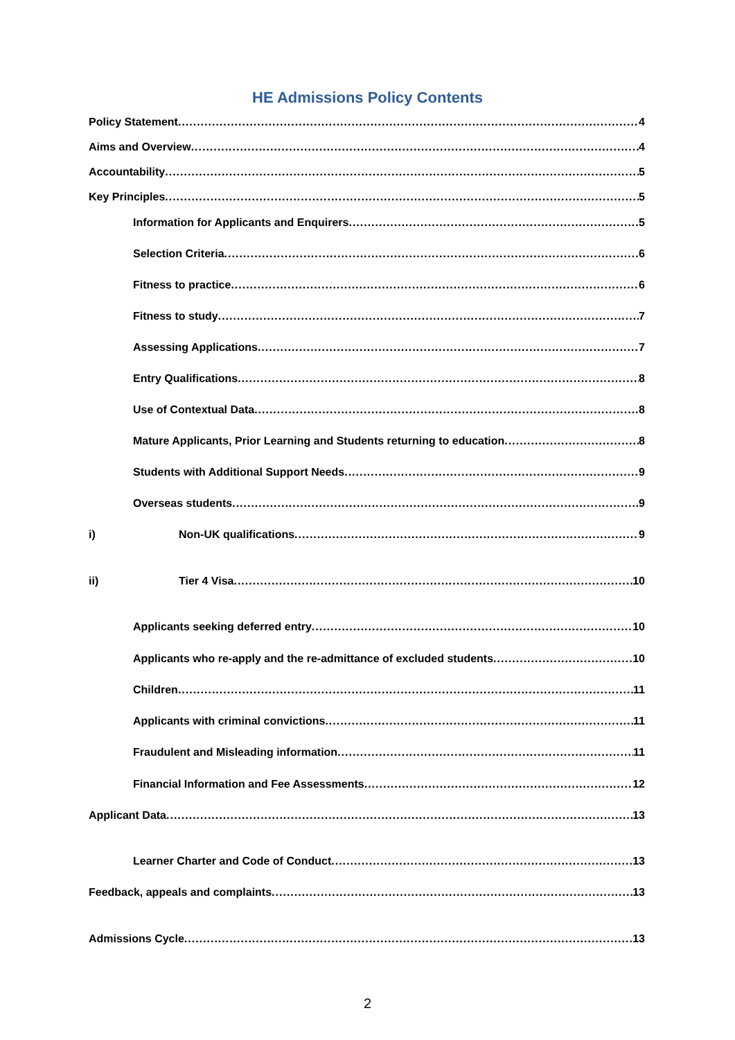HE Admissions Policy Contents
Policy Statement 4
Aims and Overview 4
Accountability 5
Key Principles 5
Information for Applicants and Enquirers 5
Selection Criteria 6
Fitness to practice 6
Fitness to study 7
Assessing Applications 7
Entry Qualifications 8
Use of Contextual Data 8
Mature Applicants, Prior Learning and Students returning to education 8
Students with Additional Support Needs 9
Overseas students 9
i) Non-UK qualifications 9
ii) Tier 4 Visa 10
Applicants seeking deferred entry 10
Applicants who re-apply and the re-admittance of excluded students 10
Children 11
Applicants with criminal convictions 11
Fraudulent and Misleading information 11
Financial Information and Fee Assessments 12
Applicant Data 13
Learner Charter and Code of Conduct 13
Feedback, appeals and complaints 13
Admissions Cycle 13
2